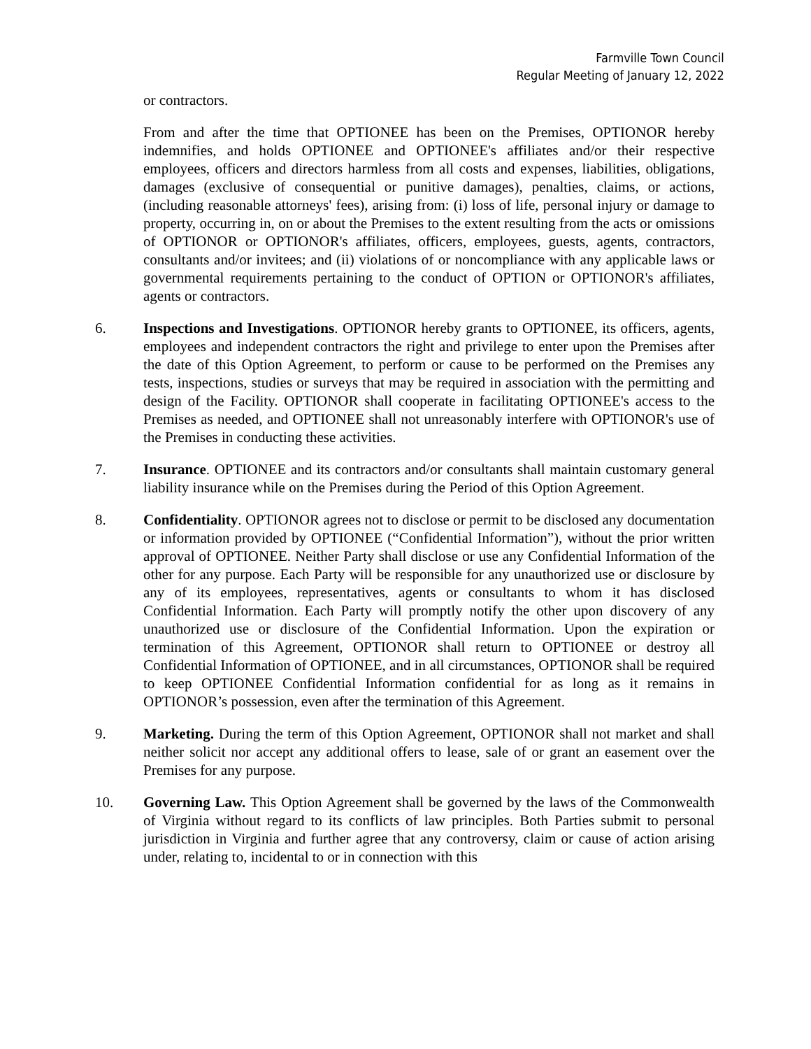Farmville Town Council
Regular Meeting of January 12, 2022
or contractors.
From and after the time that OPTIONEE has been on the Premises, OPTIONOR hereby indemnifies, and holds OPTIONEE and OPTIONEE's affiliates and/or their respective employees, officers and directors harmless from all costs and expenses, liabilities, obligations, damages (exclusive of consequential or punitive damages), penalties, claims, or actions, (including reasonable attorneys' fees), arising from: (i) loss of life, personal injury or damage to property, occurring in, on or about the Premises to the extent resulting from the acts or omissions of OPTIONOR or OPTIONOR's affiliates, officers, employees, guests, agents, contractors, consultants and/or invitees; and (ii) violations of or noncompliance with any applicable laws or governmental requirements pertaining to the conduct of OPTION or OPTIONOR's affiliates, agents or contractors.
6. Inspections and Investigations. OPTIONOR hereby grants to OPTIONEE, its officers, agents, employees and independent contractors the right and privilege to enter upon the Premises after the date of this Option Agreement, to perform or cause to be performed on the Premises any tests, inspections, studies or surveys that may be required in association with the permitting and design of the Facility. OPTIONOR shall cooperate in facilitating OPTIONEE's access to the Premises as needed, and OPTIONEE shall not unreasonably interfere with OPTIONOR's use of the Premises in conducting these activities.
7. Insurance. OPTIONEE and its contractors and/or consultants shall maintain customary general liability insurance while on the Premises during the Period of this Option Agreement.
8. Confidentiality. OPTIONOR agrees not to disclose or permit to be disclosed any documentation or information provided by OPTIONEE (“Confidential Information”), without the prior written approval of OPTIONEE. Neither Party shall disclose or use any Confidential Information of the other for any purpose. Each Party will be responsible for any unauthorized use or disclosure by any of its employees, representatives, agents or consultants to whom it has disclosed Confidential Information. Each Party will promptly notify the other upon discovery of any unauthorized use or disclosure of the Confidential Information. Upon the expiration or termination of this Agreement, OPTIONOR shall return to OPTIONEE or destroy all Confidential Information of OPTIONEE, and in all circumstances, OPTIONOR shall be required to keep OPTIONEE Confidential Information confidential for as long as it remains in OPTIONOR’s possession, even after the termination of this Agreement.
9. Marketing. During the term of this Option Agreement, OPTIONOR shall not market and shall neither solicit nor accept any additional offers to lease, sale of or grant an easement over the Premises for any purpose.
10. Governing Law. This Option Agreement shall be governed by the laws of the Commonwealth of Virginia without regard to its conflicts of law principles. Both Parties submit to personal jurisdiction in Virginia and further agree that any controversy, claim or cause of action arising under, relating to, incidental to or in connection with this